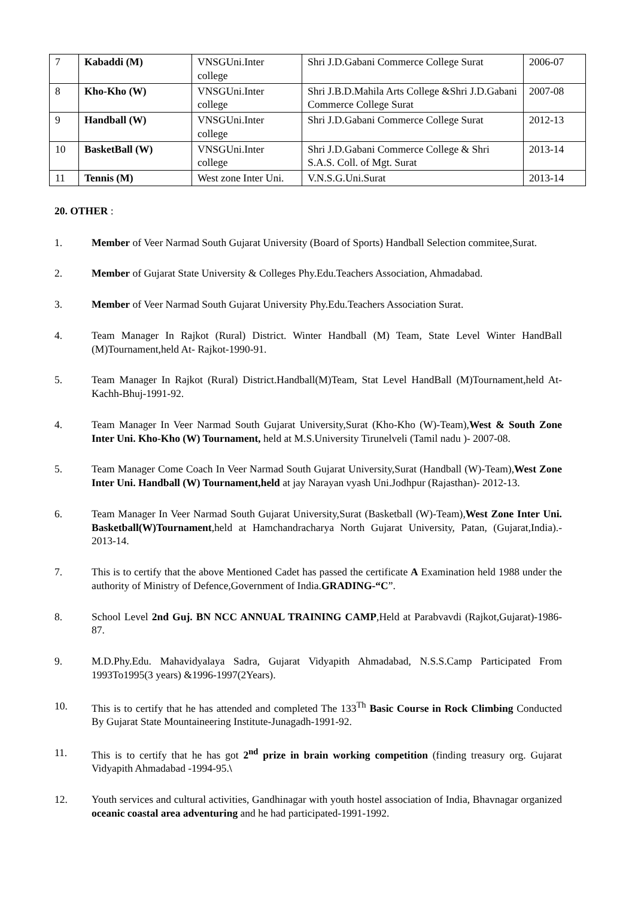| 7 | Kabaddi (M) | VNSGUni.Inter college | Shri J.D.Gabani Commerce College Surat | 2006-07 |
| 8 | Kho-Kho (W) | VNSGUni.Inter college | Shri J.B.D.Mahila Arts College &Shri J.D.Gabani Commerce College Surat | 2007-08 |
| 9 | Handball (W) | VNSGUni.Inter college | Shri J.D.Gabani Commerce College Surat | 2012-13 |
| 10 | BasketBall (W) | VNSGUni.Inter college | Shri J.D.Gabani Commerce College & Shri S.A.S. Coll. of Mgt. Surat | 2013-14 |
| 11 | Tennis (M) | West zone Inter Uni. | V.N.S.G.Uni.Surat | 2013-14 |
20. OTHER :
1. Member of Veer Narmad South Gujarat University (Board of Sports) Handball Selection commitee,Surat.
2. Member of Gujarat State University & Colleges Phy.Edu.Teachers Association, Ahmadabad.
3. Member of Veer Narmad South Gujarat University Phy.Edu.Teachers Association Surat.
4. Team Manager In Rajkot (Rural) District. Winter Handball (M) Team, State Level Winter HandBall (M)Tournament,held At- Rajkot-1990-91.
5. Team Manager In Rajkot (Rural) District.Handball(M)Team, Stat Level HandBall (M)Tournament,held At- Kachh-Bhuj-1991-92.
4. Team Manager In Veer Narmad South Gujarat University,Surat (Kho-Kho (W)-Team),West & South Zone Inter Uni. Kho-Kho (W) Tournament, held at M.S.University Tirunelveli (Tamil nadu )- 2007-08.
5. Team Manager Come Coach In Veer Narmad South Gujarat University,Surat (Handball (W)-Team),West Zone Inter Uni. Handball (W) Tournament,held at jay Narayan vyash Uni.Jodhpur (Rajasthan)- 2012-13.
6. Team Manager In Veer Narmad South Gujarat University,Surat (Basketball (W)-Team),West Zone Inter Uni. Basketball(W)Tournament,held at Hamchandracharya North Gujarat University, Patan, (Gujarat,India).- 2013-14.
7. This is to certify that the above Mentioned Cadet has passed the certificate A Examination held 1988 under the authority of Ministry of Defence,Government of India.GRADING-“C”.
8. School Level 2nd Guj. BN NCC ANNUAL TRAINING CAMP,Held at Parabvavdi (Rajkot,Gujarat)-1986-87.
9. M.D.Phy.Edu. Mahavidyalaya Sadra, Gujarat Vidyapith Ahmadabad, N.S.S.Camp Participated From 1993To1995(3 years) &1996-1997(2Years).
10. This is to certify that he has attended and completed The 133<sup>Th</sup> Basic Course in Rock Climbing Conducted By Gujarat State Mountaineering Institute-Junagadh-1991-92.
11. This is to certify that he has got 2<sup>nd</sup> prize in brain working competition (finding treasury org. Gujarat Vidyapith Ahmadabad -1994-95.\
12. Youth services and cultural activities, Gandhinagar with youth hostel association of India, Bhavnagar organized oceanic coastal area adventuring and he had participated-1991-1992.